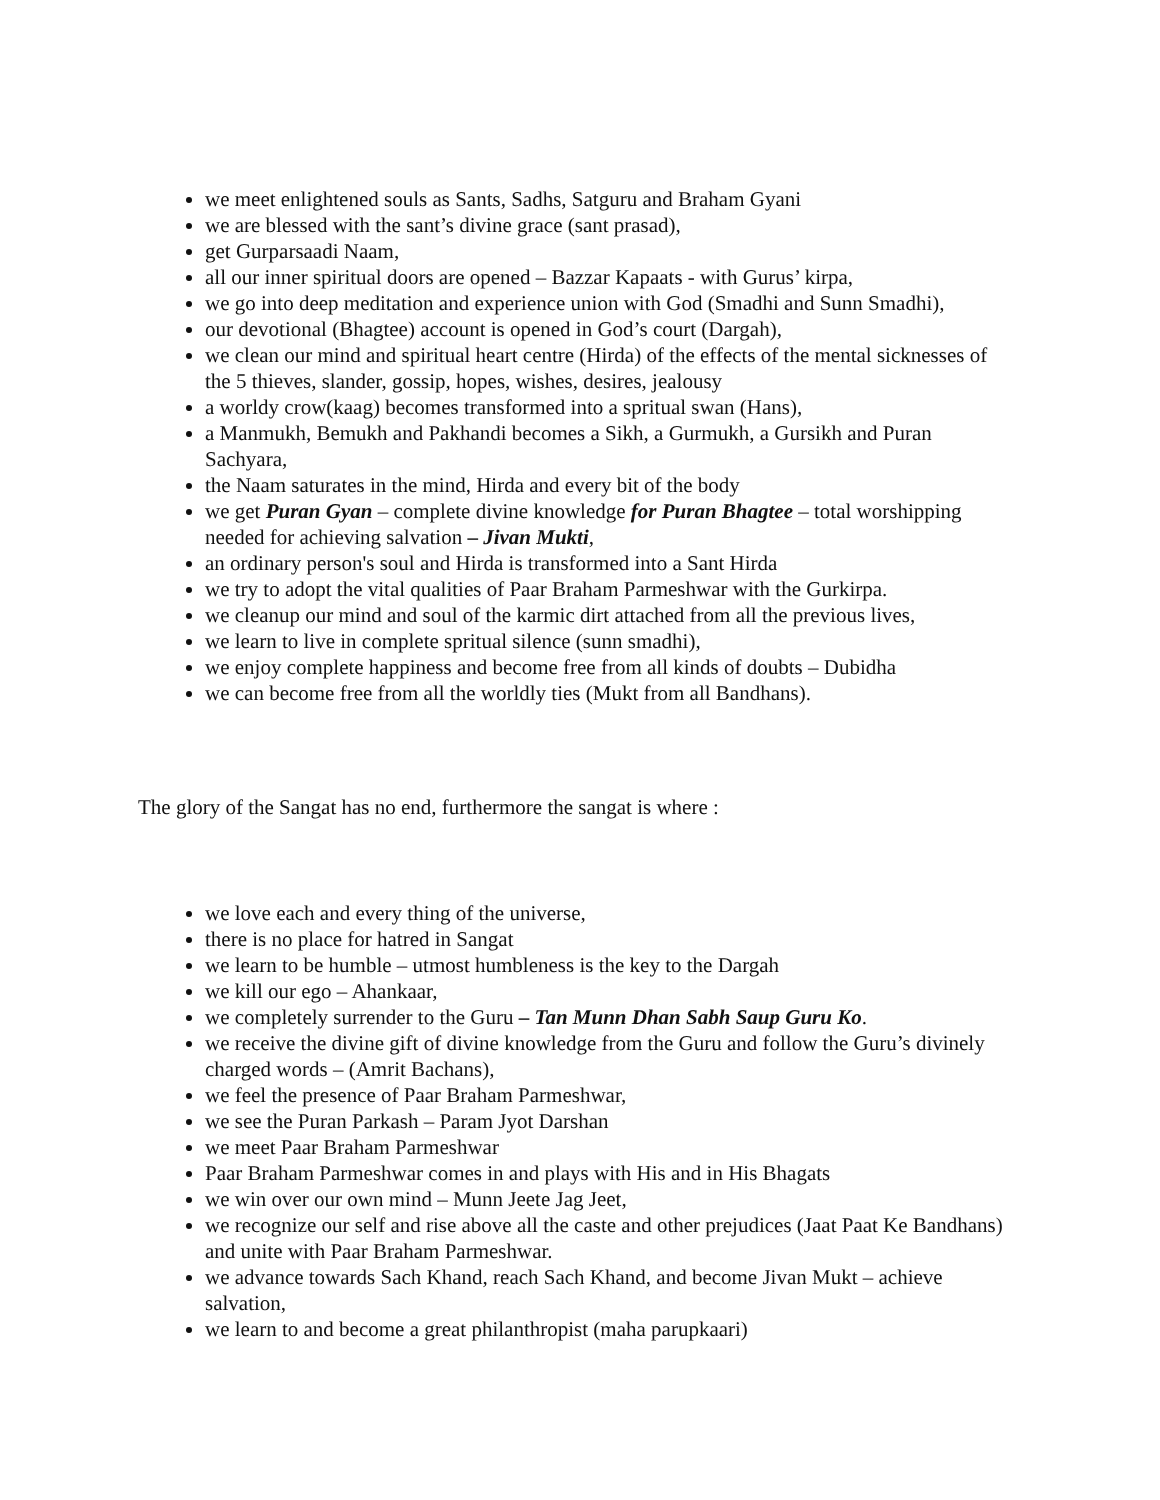we meet enlightened souls as Sants, Sadhs, Satguru and Braham Gyani
we are blessed with the sant’s divine grace (sant prasad),
get Gurparsaadi Naam,
all our inner spiritual doors are opened – Bazzar Kapaats - with Gurus’ kirpa,
we go into deep meditation and experience union with God (Smadhi and Sunn Smadhi),
our devotional (Bhagtee) account is opened in God’s court (Dargah),
we clean our mind and spiritual heart centre (Hirda) of the effects of the mental sicknesses of the 5 thieves, slander, gossip, hopes, wishes, desires, jealousy
a worldy crow(kaag) becomes transformed into a spritual swan (Hans),
a Manmukh, Bemukh and Pakhandi becomes a Sikh, a Gurmukh, a Gursikh and Puran Sachyara,
the Naam saturates in the mind, Hirda and every bit of the body
we get Puran Gyan – complete divine knowledge for Puran Bhagtee – total worshipping needed for achieving salvation – Jivan Mukti,
an ordinary person's soul and Hirda is transformed into a Sant Hirda
we try to adopt the vital qualities of Paar Braham Parmeshwar with the Gurkirpa.
we cleanup our mind and soul of the karmic dirt attached from all the previous lives,
we learn to live in complete spritual silence (sunn smadhi),
we enjoy complete happiness and become free from all kinds of doubts – Dubidha
we can become free from all the worldly ties (Mukt from all Bandhans).
The glory of the Sangat has no end, furthermore the sangat is where :
we love each and every thing of the universe,
there is no place for hatred in Sangat
we learn to be humble – utmost humbleness is the key to the Dargah
we kill our ego – Ahankaar,
we completely surrender to the Guru – Tan Munn Dhan Sabh Saup Guru Ko.
we receive the divine gift of divine knowledge from the Guru and follow the Guru’s divinely charged words – (Amrit Bachans),
we feel the presence of Paar Braham Parmeshwar,
we see the Puran Parkash – Param Jyot Darshan
we meet Paar Braham Parmeshwar
Paar Braham Parmeshwar comes in and plays with His and in His Bhagats
we win over our own mind – Munn Jeete Jag Jeet,
we recognize our self and rise above all the caste and other prejudices (Jaat Paat Ke Bandhans) and unite with Paar Braham Parmeshwar.
we advance towards Sach Khand, reach Sach Khand, and become Jivan Mukt – achieve salvation,
we learn to and become a great philanthropist (maha parupkaari)